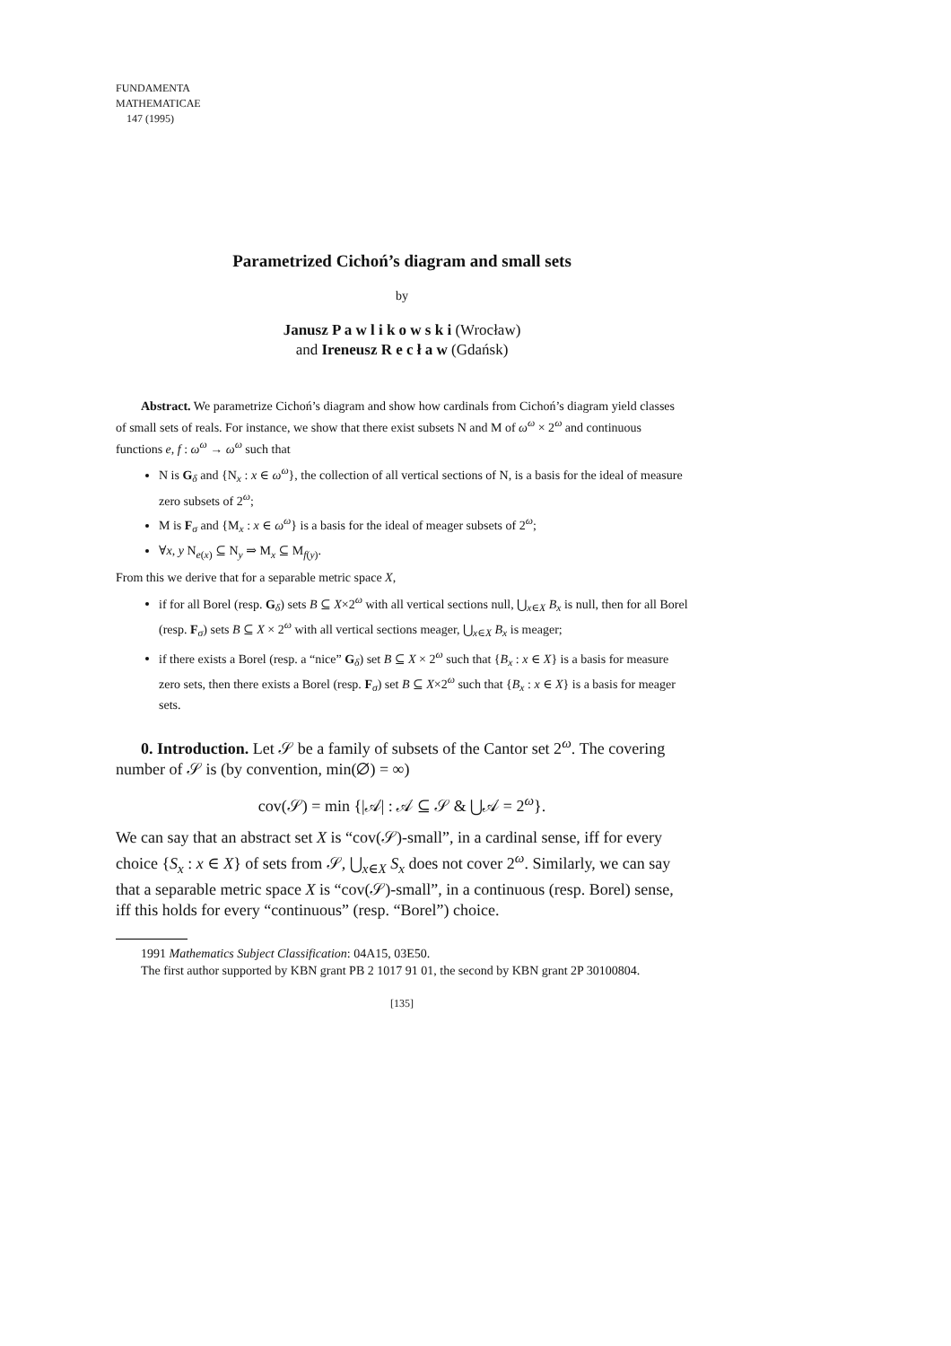FUNDAMENTA
MATHEMATICAE
147 (1995)
Parametrized Cichoń’s diagram and small sets
by
Janusz P a w l i k o w s k i (Wrocław)
and Ireneusz R e c ł a w (Gdańsk)
Abstract. We parametrize Cichoń’s diagram and show how cardinals from Cichoń’s diagram yield classes of small sets of reals. For instance, we show that there exist subsets N and M of ω<sup>ω</sup> × 2<sup>ω</sup> and continuous functions e, f : ω<sup>ω</sup> → ω<sup>ω</sup> such that
N is G<sub>δ</sub> and {N<sub>x</sub> : x ∈ ω<sup>ω</sup>}, the collection of all vertical sections of N, is a basis for the ideal of measure zero subsets of 2<sup>ω</sup>;
M is F<sub>σ</sub> and {M<sub>x</sub> : x ∈ ω<sup>ω</sup>} is a basis for the ideal of meager subsets of 2<sup>ω</sup>;
∀x, y N<sub>e(x)</sub> ⊆ N<sub>y</sub> ⇒ M<sub>x</sub> ⊆ M<sub>f(y)</sub>.
From this we derive that for a separable metric space X,
if for all Borel (resp. G<sub>δ</sub>) sets B ⊆ X×2<sup>ω</sup> with all vertical sections null, ⋃<sub>x∈X</sub> B<sub>x</sub> is null, then for all Borel (resp. F<sub>σ</sub>) sets B ⊆ X × 2<sup>ω</sup> with all vertical sections meager, ⋃<sub>x∈X</sub> B<sub>x</sub> is meager;
if there exists a Borel (resp. a “nice” G<sub>δ</sub>) set B ⊆ X × 2<sup>ω</sup> such that {B<sub>x</sub> : x ∈ X} is a basis for measure zero sets, then there exists a Borel (resp. F<sub>σ</sub>) set B ⊆ X×2<sup>ω</sup> such that {B<sub>x</sub> : x ∈ X} is a basis for meager sets.
0. Introduction. Let 𝒮 be a family of subsets of the Cantor set 2<sup>ω</sup>. The covering number of 𝒮 is (by convention, min(∅) = ∞)
cov(𝒮) = min {|𝒜| : 𝒜 ⊆ 𝒮 & ⋃𝒜 = 2<sup>ω</sup>}.
We can say that an abstract set X is “cov(𝒮)-small”, in a cardinal sense, iff for every choice {S<sub>x</sub> : x ∈ X} of sets from 𝒮, ⋃<sub>x∈X</sub> S<sub>x</sub> does not cover 2<sup>ω</sup>. Similarly, we can say that a separable metric space X is “cov(𝒮)-small”, in a continuous (resp. Borel) sense, iff this holds for every “continuous” (resp. “Borel”) choice.
1991 Mathematics Subject Classification: 04A15, 03E50.
The first author supported by KBN grant PB 2 1017 91 01, the second by KBN grant 2P 30100804.
[135]